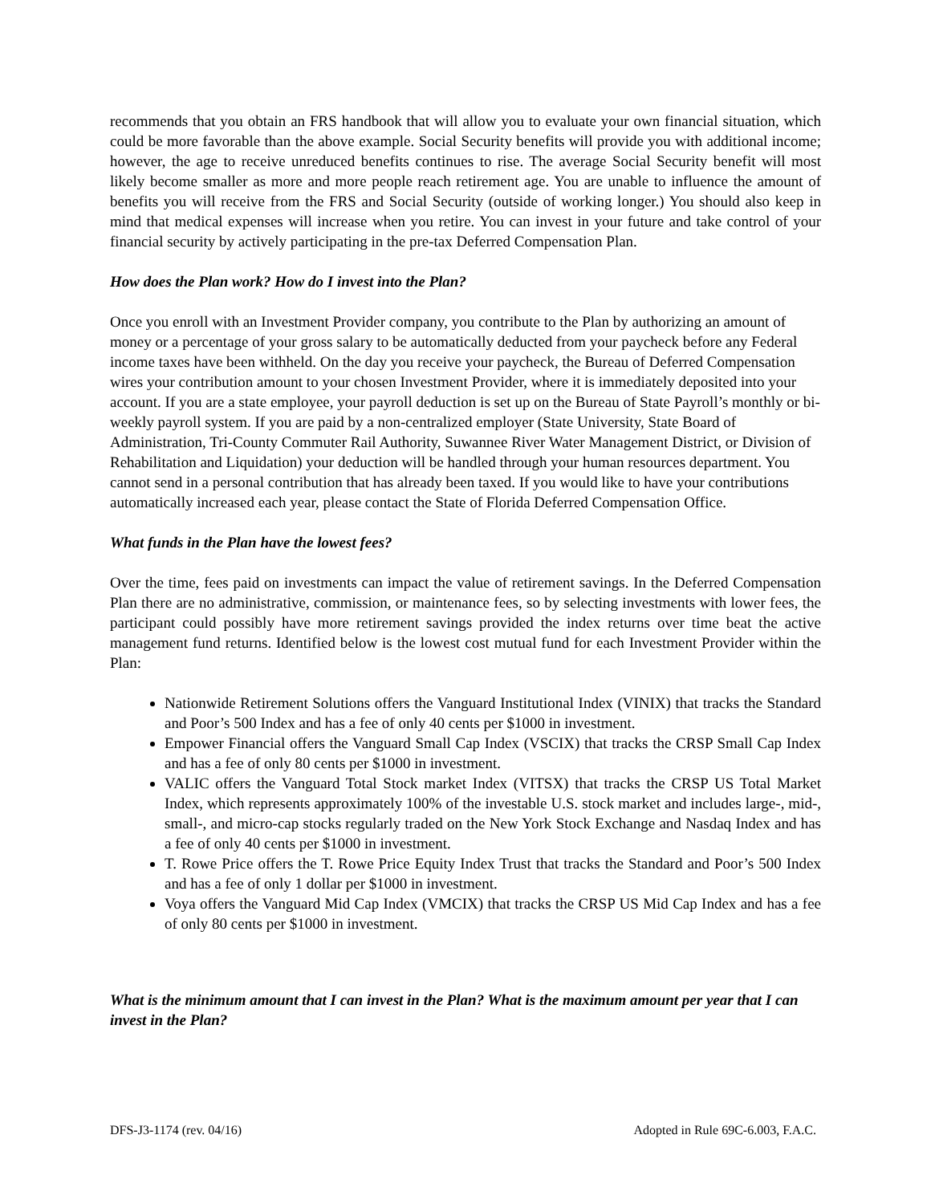recommends that you obtain an FRS handbook that will allow you to evaluate your own financial situation, which could be more favorable than the above example. Social Security benefits will provide you with additional income; however, the age to receive unreduced benefits continues to rise. The average Social Security benefit will most likely become smaller as more and more people reach retirement age. You are unable to influence the amount of benefits you will receive from the FRS and Social Security (outside of working longer.) You should also keep in mind that medical expenses will increase when you retire. You can invest in your future and take control of your financial security by actively participating in the pre-tax Deferred Compensation Plan.
How does the Plan work? How do I invest into the Plan?
Once you enroll with an Investment Provider company, you contribute to the Plan by authorizing an amount of money or a percentage of your gross salary to be automatically deducted from your paycheck before any Federal income taxes have been withheld. On the day you receive your paycheck, the Bureau of Deferred Compensation wires your contribution amount to your chosen Investment Provider, where it is immediately deposited into your account. If you are a state employee, your payroll deduction is set up on the Bureau of State Payroll’s monthly or bi-weekly payroll system. If you are paid by a non-centralized employer (State University, State Board of Administration, Tri-County Commuter Rail Authority, Suwannee River Water Management District, or Division of Rehabilitation and Liquidation) your deduction will be handled through your human resources department. You cannot send in a personal contribution that has already been taxed. If you would like to have your contributions automatically increased each year, please contact the State of Florida Deferred Compensation Office.
What funds in the Plan have the lowest fees?
Over the time, fees paid on investments can impact the value of retirement savings. In the Deferred Compensation Plan there are no administrative, commission, or maintenance fees, so by selecting investments with lower fees, the participant could possibly have more retirement savings provided the index returns over time beat the active management fund returns. Identified below is the lowest cost mutual fund for each Investment Provider within the Plan:
Nationwide Retirement Solutions offers the Vanguard Institutional Index (VINIX) that tracks the Standard and Poor’s 500 Index and has a fee of only 40 cents per $1000 in investment.
Empower Financial offers the Vanguard Small Cap Index (VSCIX) that tracks the CRSP Small Cap Index and has a fee of only 80 cents per $1000 in investment.
VALIC offers the Vanguard Total Stock market Index (VITSX) that tracks the CRSP US Total Market Index, which represents approximately 100% of the investable U.S. stock market and includes large-, mid-, small-, and micro-cap stocks regularly traded on the New York Stock Exchange and Nasdaq Index and has a fee of only 40 cents per $1000 in investment.
T. Rowe Price offers the T. Rowe Price Equity Index Trust that tracks the Standard and Poor’s 500 Index and has a fee of only 1 dollar per $1000 in investment.
Voya offers the Vanguard Mid Cap Index (VMCIX) that tracks the CRSP US Mid Cap Index and has a fee of only 80 cents per $1000 in investment.
What is the minimum amount that I can invest in the Plan? What is the maximum amount per year that I can invest in the Plan?
DFS-J3-1174 (rev. 04/16) Adopted in Rule 69C-6.003, F.A.C.